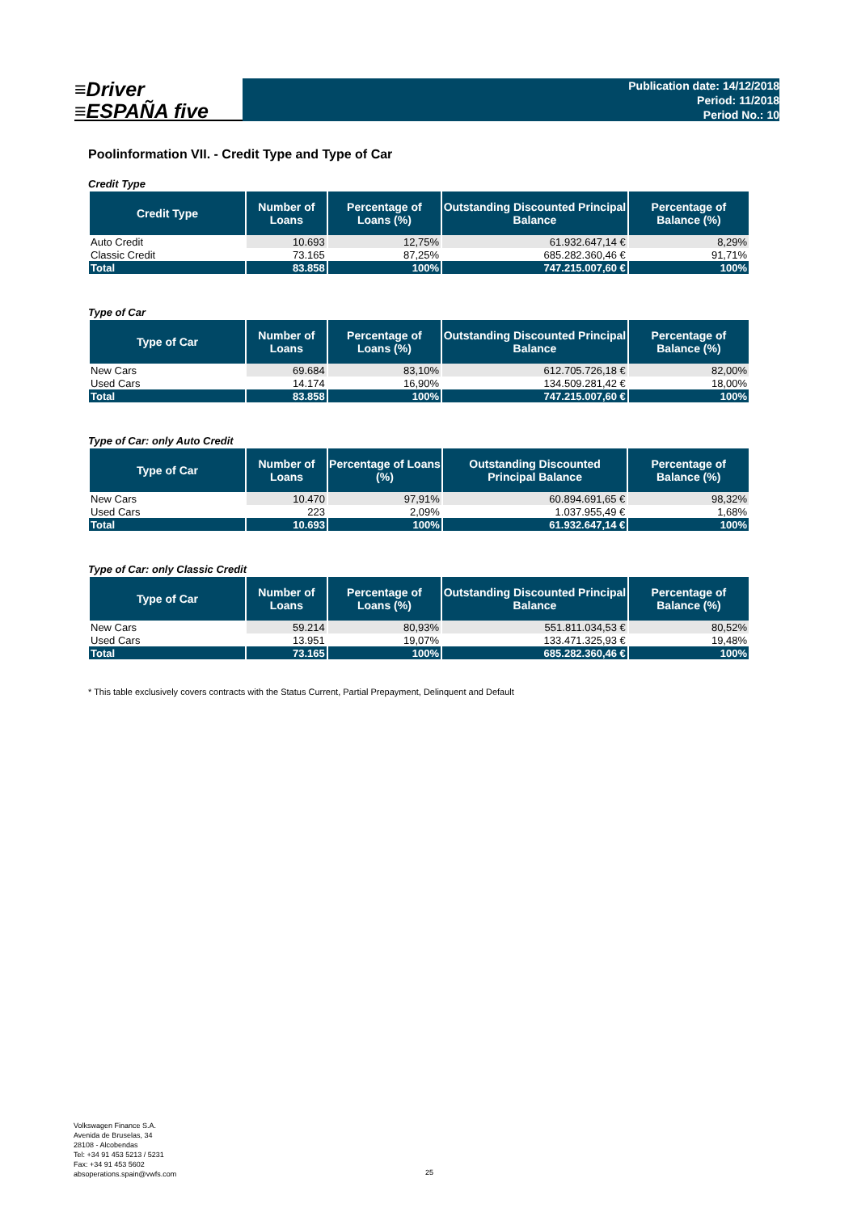≡Driver
≡ESPAÑA five
Publication date: 14/12/2018
Period: 11/2018
Period No.: 10
Poolinformation VII. - Credit Type and Type of Car
Credit Type
| Credit Type | Number of Loans | Percentage of Loans (%) | Outstanding Discounted Principal Balance | Percentage of Balance (%) |
| --- | --- | --- | --- | --- |
| Auto Credit | 10.693 | 12,75% | 61.932.647,14 € | 8,29% |
| Classic Credit | 73.165 | 87,25% | 685.282.360,46 € | 91,71% |
| Total | 83.858 | 100% | 747.215.007,60 € | 100% |
Type of Car
| Type of Car | Number of Loans | Percentage of Loans (%) | Outstanding Discounted Principal Balance | Percentage of Balance (%) |
| --- | --- | --- | --- | --- |
| New Cars | 69.684 | 83,10% | 612.705.726,18 € | 82,00% |
| Used Cars | 14.174 | 16,90% | 134.509.281,42 € | 18,00% |
| Total | 83.858 | 100% | 747.215.007,60 € | 100% |
Type of Car: only Auto Credit
| Type of Car | Number of Loans | Percentage of Loans (%) | Outstanding Discounted Principal Balance | Percentage of Balance (%) |
| --- | --- | --- | --- | --- |
| New Cars | 10.470 | 97,91% | 60.894.691,65 € | 98,32% |
| Used Cars | 223 | 2,09% | 1.037.955,49 € | 1,68% |
| Total | 10.693 | 100% | 61.932.647,14 € | 100% |
Type of Car: only Classic Credit
| Type of Car | Number of Loans | Percentage of Loans (%) | Outstanding Discounted Principal Balance | Percentage of Balance (%) |
| --- | --- | --- | --- | --- |
| New Cars | 59.214 | 80,93% | 551.811.034,53 € | 80,52% |
| Used Cars | 13.951 | 19,07% | 133.471.325,93 € | 19,48% |
| Total | 73.165 | 100% | 685.282.360,46 € | 100% |
* This table exclusively covers contracts with the Status Current, Partial Prepayment, Delinquent and Default
Volkswagen Finance S.A.
Avenida de Bruselas, 34
28108 - Alcobendas
Tel: +34 91 453 5213 / 5231
Fax: +34 91 453 5602
absoperations.spain@vwfs.com
25